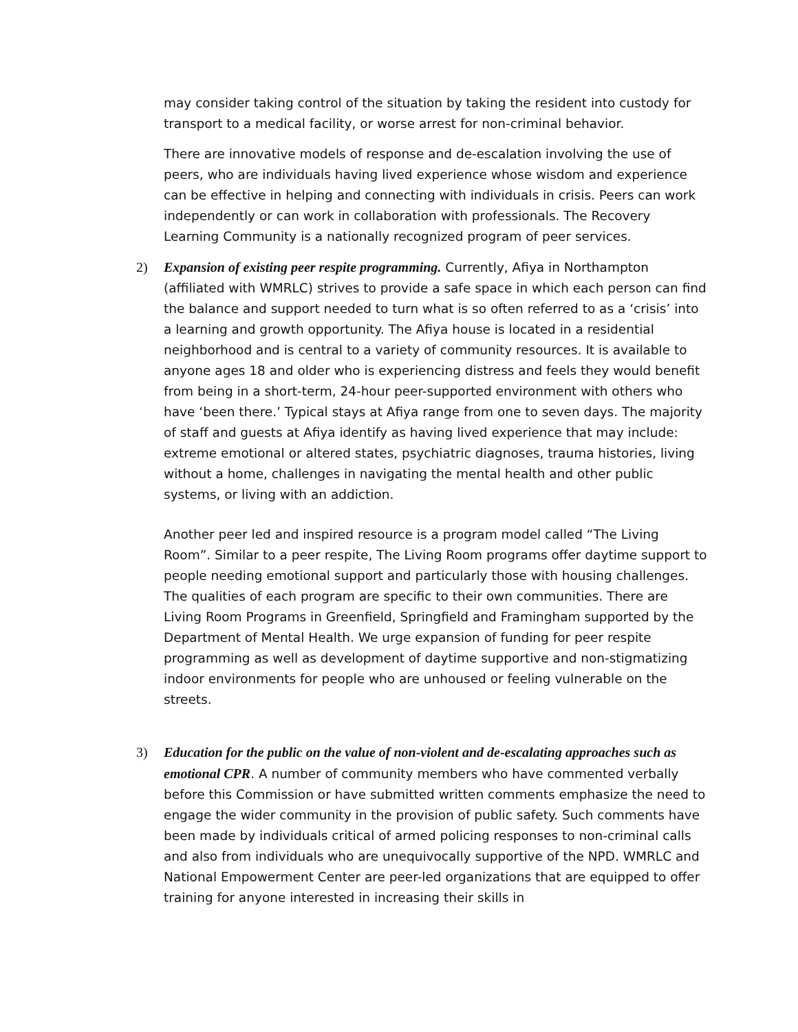may consider taking control of the situation by taking the resident into custody for transport to a medical facility, or worse arrest for non-criminal behavior.
There are innovative models of response and de-escalation involving the use of peers, who are individuals having lived experience whose wisdom and experience can be effective in helping and connecting with individuals in crisis. Peers can work independently or can work in collaboration with professionals. The Recovery Learning Community is a nationally recognized program of peer services.
2) Expansion of existing peer respite programming. Currently, Afiya in Northampton (affiliated with WMRLC) strives to provide a safe space in which each person can find the balance and support needed to turn what is so often referred to as a ‘crisis’ into a learning and growth opportunity. The Afiya house is located in a residential neighborhood and is central to a variety of community resources. It is available to anyone ages 18 and older who is experiencing distress and feels they would benefit from being in a short-term, 24-hour peer-supported environment with others who have ‘been there.’ Typical stays at Afiya range from one to seven days. The majority of staff and guests at Afiya identify as having lived experience that may include: extreme emotional or altered states, psychiatric diagnoses, trauma histories, living without a home, challenges in navigating the mental health and other public systems, or living with an addiction.
Another peer led and inspired resource is a program model called “The Living Room”. Similar to a peer respite, The Living Room programs offer daytime support to people needing emotional support and particularly those with housing challenges. The qualities of each program are specific to their own communities. There are Living Room Programs in Greenfield, Springfield and Framingham supported by the Department of Mental Health. We urge expansion of funding for peer respite programming as well as development of daytime supportive and non-stigmatizing indoor environments for people who are unhoused or feeling vulnerable on the streets.
3) Education for the public on the value of non-violent and de-escalating approaches such as emotional CPR. A number of community members who have commented verbally before this Commission or have submitted written comments emphasize the need to engage the wider community in the provision of public safety. Such comments have been made by individuals critical of armed policing responses to non-criminal calls and also from individuals who are unequivocally supportive of the NPD. WMRLC and National Empowerment Center are peer-led organizations that are equipped to offer training for anyone interested in increasing their skills in